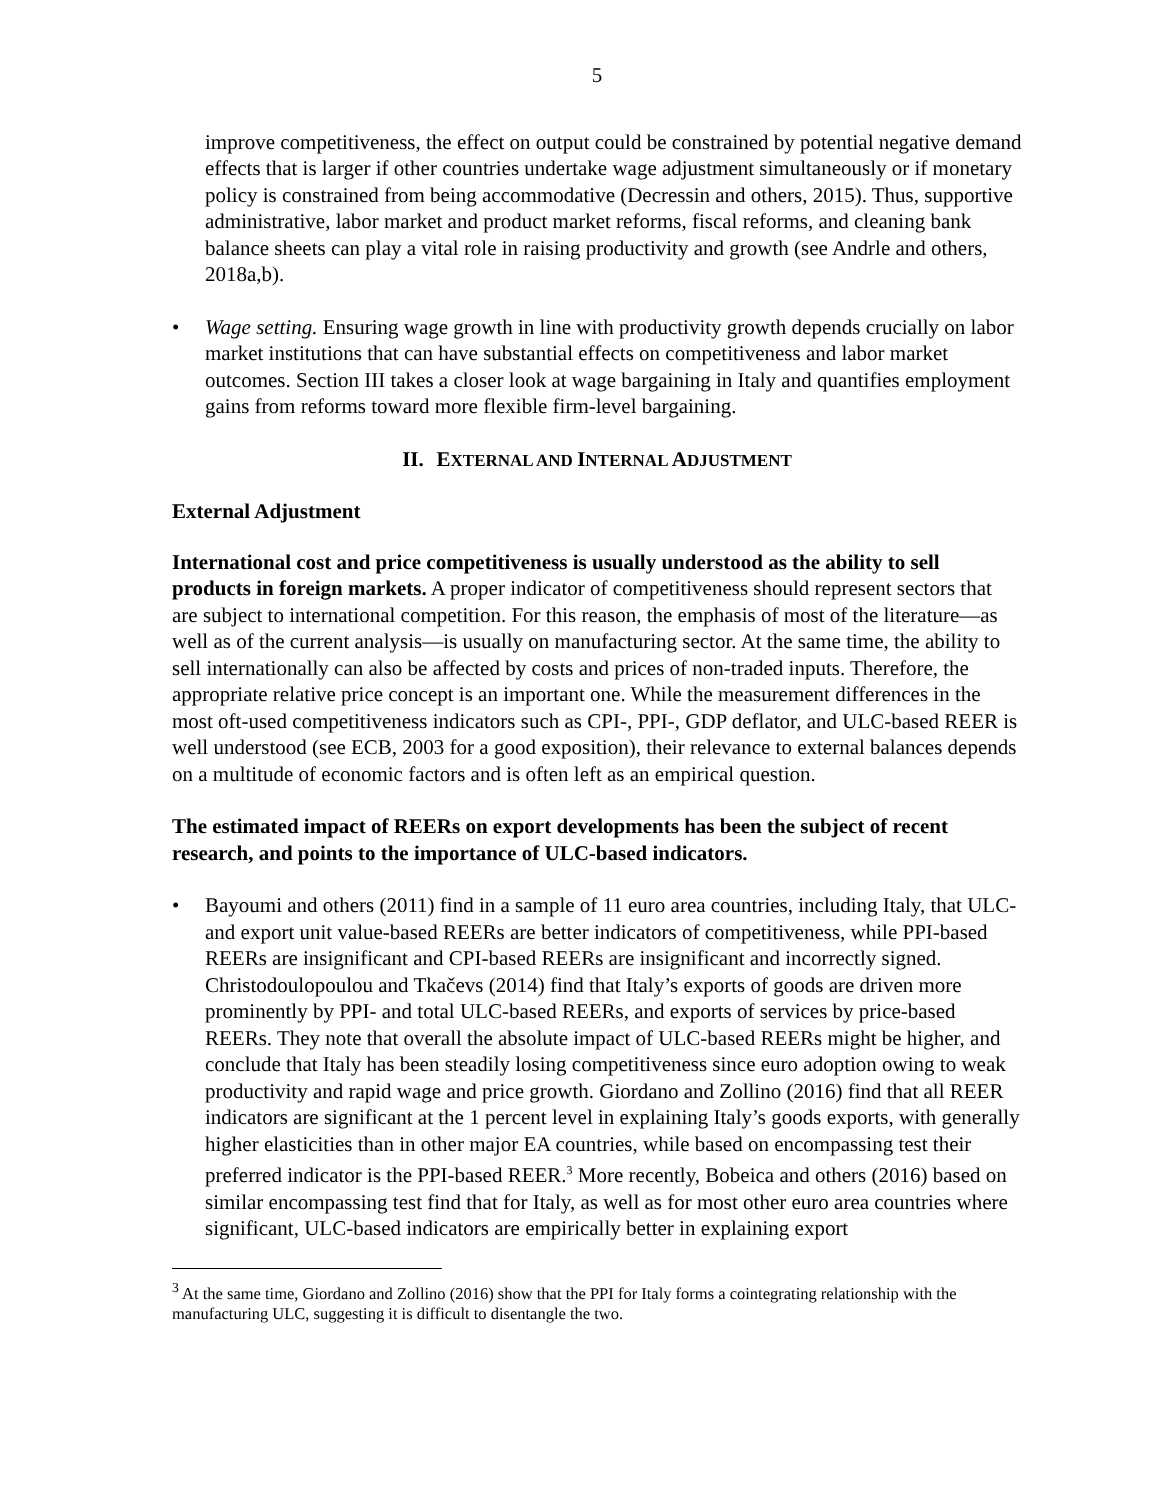5
improve competitiveness, the effect on output could be constrained by potential negative demand effects that is larger if other countries undertake wage adjustment simultaneously or if monetary policy is constrained from being accommodative (Decressin and others, 2015). Thus, supportive administrative, labor market and product market reforms, fiscal reforms, and cleaning bank balance sheets can play a vital role in raising productivity and growth (see Andrle and others, 2018a,b).
• Wage setting. Ensuring wage growth in line with productivity growth depends crucially on labor market institutions that can have substantial effects on competitiveness and labor market outcomes. Section III takes a closer look at wage bargaining in Italy and quantifies employment gains from reforms toward more flexible firm-level bargaining.
II. EXTERNAL AND INTERNAL ADJUSTMENT
External Adjustment
International cost and price competitiveness is usually understood as the ability to sell products in foreign markets. A proper indicator of competitiveness should represent sectors that are subject to international competition. For this reason, the emphasis of most of the literature—as well as of the current analysis—is usually on manufacturing sector. At the same time, the ability to sell internationally can also be affected by costs and prices of non-traded inputs. Therefore, the appropriate relative price concept is an important one. While the measurement differences in the most oft-used competitiveness indicators such as CPI-, PPI-, GDP deflator, and ULC-based REER is well understood (see ECB, 2003 for a good exposition), their relevance to external balances depends on a multitude of economic factors and is often left as an empirical question.
The estimated impact of REERs on export developments has been the subject of recent research, and points to the importance of ULC-based indicators.
• Bayoumi and others (2011) find in a sample of 11 euro area countries, including Italy, that ULC- and export unit value-based REERs are better indicators of competitiveness, while PPI-based REERs are insignificant and CPI-based REERs are insignificant and incorrectly signed. Christodoulopoulou and Tkačevs (2014) find that Italy’s exports of goods are driven more prominently by PPI- and total ULC-based REERs, and exports of services by price-based REERs. They note that overall the absolute impact of ULC-based REERs might be higher, and conclude that Italy has been steadily losing competitiveness since euro adoption owing to weak productivity and rapid wage and price growth. Giordano and Zollino (2016) find that all REER indicators are significant at the 1 percent level in explaining Italy’s goods exports, with generally higher elasticities than in other major EA countries, while based on encompassing test their preferred indicator is the PPI-based REER.<sup>3</sup> More recently, Bobeica and others (2016) based on similar encompassing test find that for Italy, as well as for most other euro area countries where significant, ULC-based indicators are empirically better in explaining export
<sup>3</sup> At the same time, Giordano and Zollino (2016) show that the PPI for Italy forms a cointegrating relationship with the manufacturing ULC, suggesting it is difficult to disentangle the two.